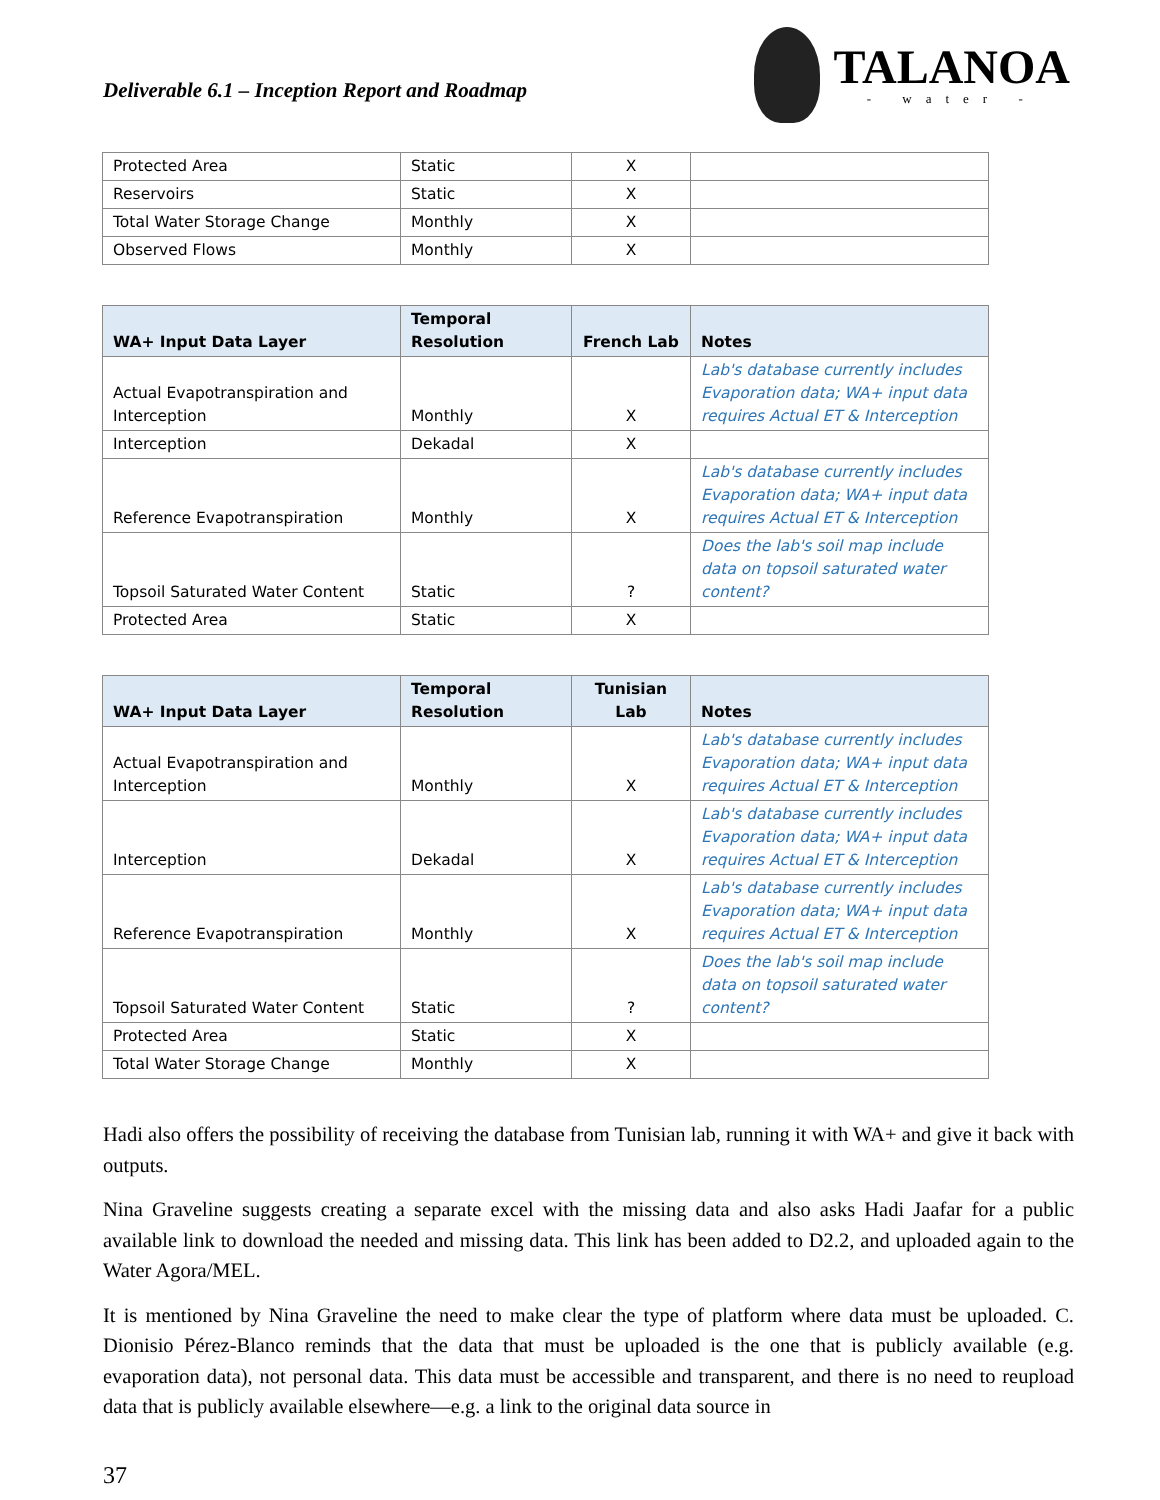Deliverable 6.1 – Inception Report and Roadmap
TALANOA
- water -
| Protected Area | Static | X | |
| Reservoirs | Static | X | |
| Total Water Storage Change | Monthly | X | |
| Observed Flows | Monthly | X | |
| WA+ Input Data Layer | Temporal Resolution | French Lab | Notes |
| --- | --- | --- | --- |
| Actual Evapotranspiration and Interception | Monthly | X | Lab's database currently includes Evaporation data; WA+ input data requires Actual ET & Interception |
| Interception | Dekadal | X | |
| Reference Evapotranspiration | Monthly | X | Lab's database currently includes Evaporation data; WA+ input data requires Actual ET & Interception |
| Topsoil Saturated Water Content | Static | ? | Does the lab's soil map include data on topsoil saturated water content? |
| Protected Area | Static | X | |
| WA+ Input Data Layer | Temporal Resolution | Tunisian Lab | Notes |
| --- | --- | --- | --- |
| Actual Evapotranspiration and Interception | Monthly | X | Lab's database currently includes Evaporation data; WA+ input data requires Actual ET & Interception |
| Interception | Dekadal | X | Lab's database currently includes Evaporation data; WA+ input data requires Actual ET & Interception |
| Reference Evapotranspiration | Monthly | X | Lab's database currently includes Evaporation data; WA+ input data requires Actual ET & Interception |
| Topsoil Saturated Water Content | Static | ? | Does the lab's soil map include data on topsoil saturated water content? |
| Protected Area | Static | X | |
| Total Water Storage Change | Monthly | X | |
Hadi also offers the possibility of receiving the database from Tunisian lab, running it with WA+ and give it back with outputs.
Nina Graveline suggests creating a separate excel with the missing data and also asks Hadi Jaafar for a public available link to download the needed and missing data. This link has been added to D2.2, and uploaded again to the Water Agora/MEL.
It is mentioned by Nina Graveline the need to make clear the type of platform where data must be uploaded. C. Dionisio Pérez-Blanco reminds that the data that must be uploaded is the one that is publicly available (e.g. evaporation data), not personal data. This data must be accessible and transparent, and there is no need to reupload data that is publicly available elsewhere—e.g. a link to the original data source in
37